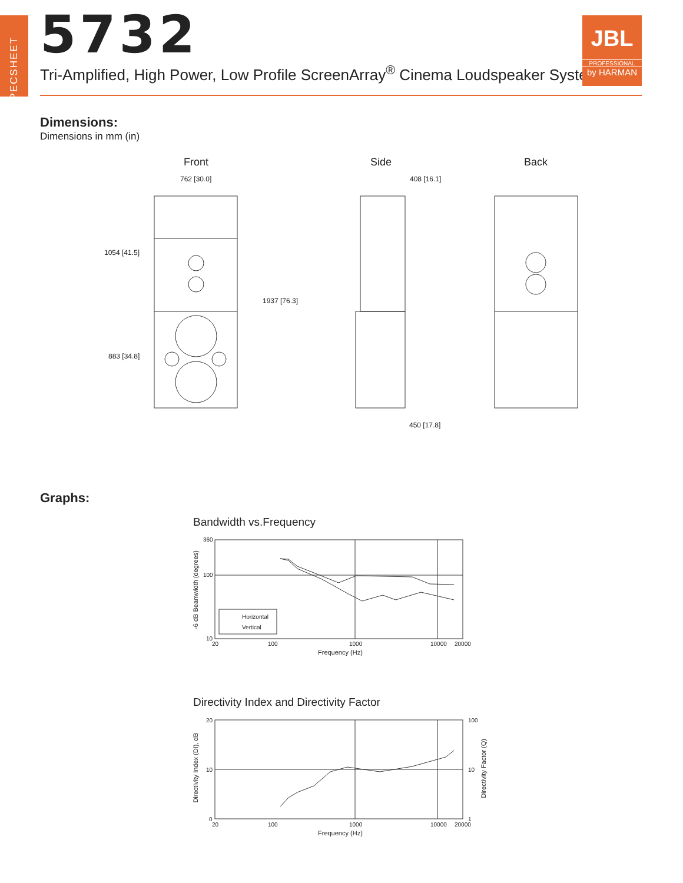SPECSHEET
5732
Tri-Amplified, High Power, Low Profile ScreenArray<sup>®</sup> Cinema Loudspeaker System
JBL
PROFESSIONAL
by HARMAN
Dimensions:
Dimensions in mm (in)
Front Side Back
762 [30.0] 408 [16.1]
1054 [41.5]
1937 [76.3]
883 [34.8]
450 [17.8]
Graphs:
Bandwidth vs.Frequency
360
100
10
-6 dB Beamwidth (degrees)
Horizontal
Vertical
20 100 1000 10000 20000
Frequency (Hz)
Directivity Index and Directivity Factor
20
10
0
100
10
1
Directivity Index (DI), dB
Directivity Factor (Q)
20 100 1000 10000 20000
Frequency (Hz)